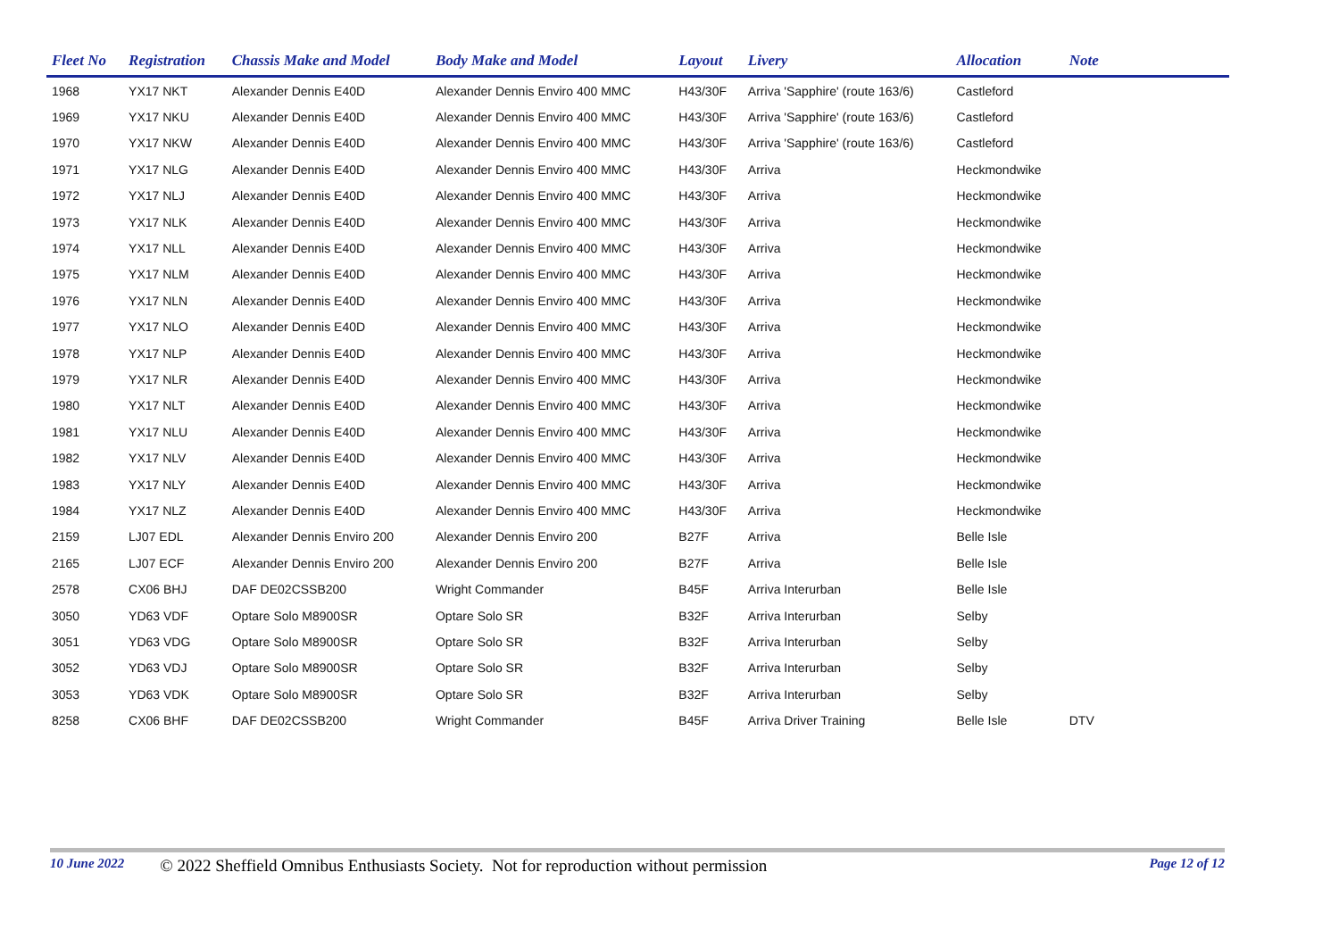| Fleet No | Registration | Chassis Make and Model | Body Make and Model | Layout | Livery | Allocation | Note | |
| --- | --- | --- | --- | --- | --- | --- | --- | --- |
| 1968 | YX17 NKT | Alexander Dennis E40D | Alexander Dennis Enviro 400 MMC | H43/30F | Arriva 'Sapphire' (route 163/6) | Castleford | | |
| 1969 | YX17 NKU | Alexander Dennis E40D | Alexander Dennis Enviro 400 MMC | H43/30F | Arriva 'Sapphire' (route 163/6) | Castleford | | |
| 1970 | YX17 NKW | Alexander Dennis E40D | Alexander Dennis Enviro 400 MMC | H43/30F | Arriva 'Sapphire' (route 163/6) | Castleford | | |
| 1971 | YX17 NLG | Alexander Dennis E40D | Alexander Dennis Enviro 400 MMC | H43/30F | Arriva | Heckmondwike | | |
| 1972 | YX17 NLJ | Alexander Dennis E40D | Alexander Dennis Enviro 400 MMC | H43/30F | Arriva | Heckmondwike | | |
| 1973 | YX17 NLK | Alexander Dennis E40D | Alexander Dennis Enviro 400 MMC | H43/30F | Arriva | Heckmondwike | | |
| 1974 | YX17 NLL | Alexander Dennis E40D | Alexander Dennis Enviro 400 MMC | H43/30F | Arriva | Heckmondwike | | |
| 1975 | YX17 NLM | Alexander Dennis E40D | Alexander Dennis Enviro 400 MMC | H43/30F | Arriva | Heckmondwike | | |
| 1976 | YX17 NLN | Alexander Dennis E40D | Alexander Dennis Enviro 400 MMC | H43/30F | Arriva | Heckmondwike | | |
| 1977 | YX17 NLO | Alexander Dennis E40D | Alexander Dennis Enviro 400 MMC | H43/30F | Arriva | Heckmondwike | | |
| 1978 | YX17 NLP | Alexander Dennis E40D | Alexander Dennis Enviro 400 MMC | H43/30F | Arriva | Heckmondwike | | |
| 1979 | YX17 NLR | Alexander Dennis E40D | Alexander Dennis Enviro 400 MMC | H43/30F | Arriva | Heckmondwike | | |
| 1980 | YX17 NLT | Alexander Dennis E40D | Alexander Dennis Enviro 400 MMC | H43/30F | Arriva | Heckmondwike | | |
| 1981 | YX17 NLU | Alexander Dennis E40D | Alexander Dennis Enviro 400 MMC | H43/30F | Arriva | Heckmondwike | | |
| 1982 | YX17 NLV | Alexander Dennis E40D | Alexander Dennis Enviro 400 MMC | H43/30F | Arriva | Heckmondwike | | |
| 1983 | YX17 NLY | Alexander Dennis E40D | Alexander Dennis Enviro 400 MMC | H43/30F | Arriva | Heckmondwike | | |
| 1984 | YX17 NLZ | Alexander Dennis E40D | Alexander Dennis Enviro 400 MMC | H43/30F | Arriva | Heckmondwike | | |
| 2159 | LJ07 EDL | Alexander Dennis Enviro 200 | Alexander Dennis Enviro 200 | B27F | Arriva | Belle Isle | | |
| 2165 | LJ07 ECF | Alexander Dennis Enviro 200 | Alexander Dennis Enviro 200 | B27F | Arriva | Belle Isle | | |
| 2578 | CX06 BHJ | DAF DE02CSSB200 | Wright Commander | B45F | Arriva Interurban | Belle Isle | | |
| 3050 | YD63 VDF | Optare Solo M8900SR | Optare Solo SR | B32F | Arriva Interurban | Selby | | |
| 3051 | YD63 VDG | Optare Solo M8900SR | Optare Solo SR | B32F | Arriva Interurban | Selby | | |
| 3052 | YD63 VDJ | Optare Solo M8900SR | Optare Solo SR | B32F | Arriva Interurban | Selby | | |
| 3053 | YD63 VDK | Optare Solo M8900SR | Optare Solo SR | B32F | Arriva Interurban | Selby | | |
| 8258 | CX06 BHF | DAF DE02CSSB200 | Wright Commander | B45F | Arriva Driver Training | Belle Isle | DTV | |
10 June 2022 © 2022 Sheffield Omnibus Enthusiasts Society. Not for reproduction without permission Page 12 of 12